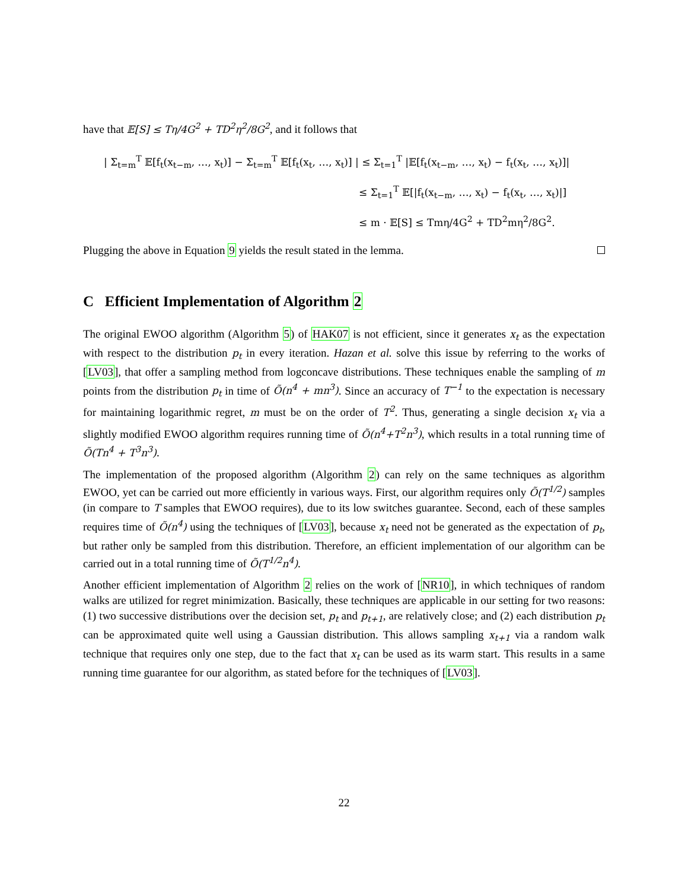have that 𝔼[S] ≤ Tη/4G<sup>2</sup> + TD<sup>2</sup>η<sup>2</sup>/8G<sup>2</sup>, and it follows that
| Σ<sub>t=m</sub><sup>T</sup> 𝔼[f<sub>t</sub>(x<sub>t−m</sub>, …, x<sub>t</sub>)] − Σ<sub>t=m</sub><sup>T</sup> 𝔼[f<sub>t</sub>(x<sub>t</sub>, …, x<sub>t</sub>)] | ≤ Σ<sub>t=1</sub><sup>T</sup> |𝔼[f<sub>t</sub>(x<sub>t−m</sub>, …, x<sub>t</sub>) − f<sub>t</sub>(x<sub>t</sub>, …, x<sub>t</sub>)]|
≤ Σ<sub>t=1</sub><sup>T</sup> 𝔼[|f<sub>t</sub>(x<sub>t−m</sub>, …, x<sub>t</sub>) − f<sub>t</sub>(x<sub>t</sub>, …, x<sub>t</sub>)|]
≤ m · 𝔼[S] ≤ Tmη/4G<sup>2</sup> + TD<sup>2</sup>mη<sup>2</sup>/8G<sup>2</sup>.
Plugging the above in Equation 9 yields the result stated in the lemma.
C Efficient Implementation of Algorithm 2
The original EWOO algorithm (Algorithm 5) of HAK07 is not efficient, since it generates x<sub>t</sub> as the expectation with respect to the distribution p<sub>t</sub> in every iteration. Hazan et al. solve this issue by referring to the works of [LV03], that offer a sampling method from logconcave distributions. These techniques enable the sampling of m points from the distribution p<sub>t</sub> in time of Õ(n<sup>4</sup> + mn<sup>3</sup>). Since an accuracy of T<sup>−1</sup> to the expectation is necessary for maintaining logarithmic regret, m must be on the order of T<sup>2</sup>. Thus, generating a single decision x<sub>t</sub> via a slightly modified EWOO algorithm requires running time of Õ(n<sup>4</sup>+T<sup>2</sup>n<sup>3</sup>), which results in a total running time of Õ(Tn<sup>4</sup> + T<sup>3</sup>n<sup>3</sup>).
The implementation of the proposed algorithm (Algorithm 2) can rely on the same techniques as algorithm EWOO, yet can be carried out more efficiently in various ways. First, our algorithm requires only Õ(T<sup>1/2</sup>) samples (in compare to T samples that EWOO requires), due to its low switches guarantee. Second, each of these samples requires time of Õ(n<sup>4</sup>) using the techniques of [LV03], because x<sub>t</sub> need not be generated as the expectation of p<sub>t</sub>, but rather only be sampled from this distribution. Therefore, an efficient implementation of our algorithm can be carried out in a total running time of Õ(T<sup>1/2</sup>n<sup>4</sup>).
Another efficient implementation of Algorithm 2 relies on the work of [NR10], in which techniques of random walks are utilized for regret minimization. Basically, these techniques are applicable in our setting for two reasons: (1) two successive distributions over the decision set, p<sub>t</sub> and p<sub>t+1</sub>, are relatively close; and (2) each distribution p<sub>t</sub> can be approximated quite well using a Gaussian distribution. This allows sampling x<sub>t+1</sub> via a random walk technique that requires only one step, due to the fact that x<sub>t</sub> can be used as its warm start. This results in a same running time guarantee for our algorithm, as stated before for the techniques of [LV03].
22